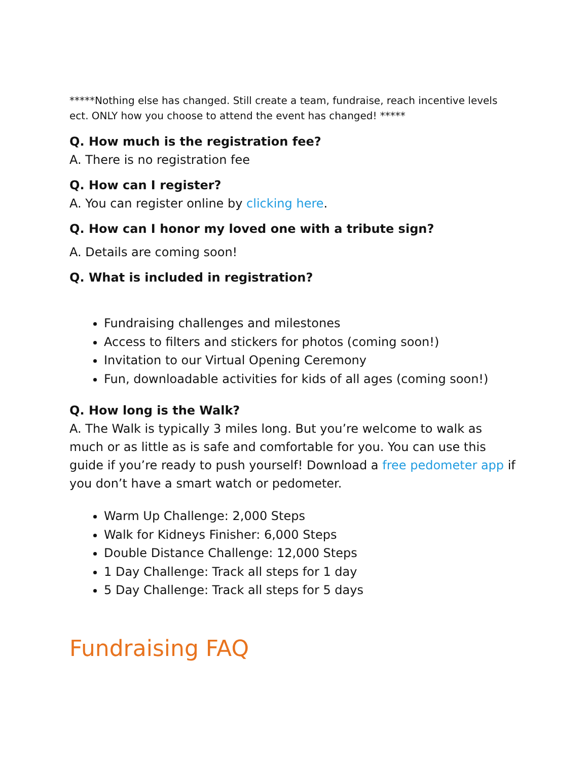*****Nothing else has changed. Still create a team, fundraise, reach incentive levels ect. ONLY how you choose to attend the event has changed! *****
Q. How much is the registration fee?
A. There is no registration fee
Q. How can I register?
A. You can register online by clicking here.
Q. How can I honor my loved one with a tribute sign?
A. Details are coming soon!
Q. What is included in registration?
Fundraising challenges and milestones
Access to filters and stickers for photos (coming soon!)
Invitation to our Virtual Opening Ceremony
Fun, downloadable activities for kids of all ages (coming soon!)
Q. How long is the Walk?
A. The Walk is typically 3 miles long. But you’re welcome to walk as much or as little as is safe and comfortable for you. You can use this guide if you’re ready to push yourself! Download a free pedometer app if you don’t have a smart watch or pedometer.
Warm Up Challenge: 2,000 Steps
Walk for Kidneys Finisher: 6,000 Steps
Double Distance Challenge: 12,000 Steps
1 Day Challenge: Track all steps for 1 day
5 Day Challenge: Track all steps for 5 days
Fundraising FAQ